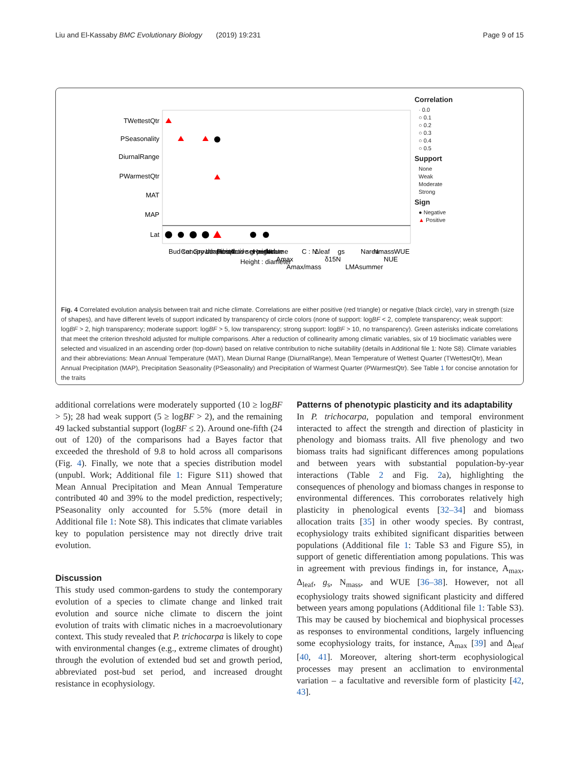Liu and El-Kassaby BMC Evolutionary Biology (2019) 19:231 Page 9 of 15
TWettestQtr
PSeasonality
DiurnalRange
PWarmestQtr
MAT
MAP
Lat
Bud set
Canopy duration
Growth period
Leaf drop
Post-bud set period
Active growth rate
Height : diameter
Height
Volume
Amax
Amax/mass
C : N
Δleaf
δ15N
gs
LMAsummer
Narea
Nmass
NUE
WUE
Correlation
· 0.0
○ 0.1
○ 0.2
○ 0.3
○ 0.4
○ 0.5
Support
None
Weak
Moderate
Strong
Sign
● Negative
▲ Positive
Fig. 4 Correlated evolution analysis between trait and niche climate. Correlations are either positive (red triangle) or negative (black circle), vary in strength (size of shapes), and have different levels of support indicated by transparency of circle colors (none of support: logBF < 2, complete transparency; weak support: logBF > 2, high transparency; moderate support: logBF > 5, low transparency; strong support: logBF > 10, no transparency). Green asterisks indicate correlations that meet the criterion threshold adjusted for multiple comparisons. After a reduction of collinearity among climatic variables, six of 19 bioclimatic variables were selected and visualized in an ascending order (top-down) based on relative contribution to niche suitability (details in Additional file 1: Note S8). Climate variables and their abbreviations: Mean Annual Temperature (MAT), Mean Diurnal Range (DiurnalRange), Mean Temperature of Wettest Quarter (TWettestQtr), Mean Annual Precipitation (MAP), Precipitation Seasonality (PSeasonality) and Precipitation of Warmest Quarter (PWarmestQtr). See Table 1 for concise annotation for the traits
additional correlations were moderately supported (10 ≥ logBF > 5); 28 had weak support (5 ≥ logBF > 2), and the remaining 49 lacked substantial support (logBF ≤ 2). Around one-fifth (24 out of 120) of the comparisons had a Bayes factor that exceeded the threshold of 9.8 to hold across all comparisons (Fig. 4). Finally, we note that a species distribution model (unpubl. Work; Additional file 1: Figure S11) showed that Mean Annual Precipitation and Mean Annual Temperature contributed 40 and 39% to the model prediction, respectively; PSeasonality only accounted for 5.5% (more detail in Additional file 1: Note S8). This indicates that climate variables key to population persistence may not directly drive trait evolution.
Discussion
This study used common-gardens to study the contemporary evolution of a species to climate change and linked trait evolution and source niche climate to discern the joint evolution of traits with climatic niches in a macroevolutionary context. This study revealed that P. trichocarpa is likely to cope with environmental changes (e.g., extreme climates of drought) through the evolution of extended bud set and growth period, abbreviated post-bud set period, and increased drought resistance in ecophysiology.
Patterns of phenotypic plasticity and its adaptability
In P. trichocarpa, population and temporal environment interacted to affect the strength and direction of plasticity in phenology and biomass traits. All five phenology and two biomass traits had significant differences among populations and between years with substantial population-by-year interactions (Table 2 and Fig. 2a), highlighting the consequences of phenology and biomass changes in response to environmental differences. This corroborates relatively high plasticity in phenological events [32–34] and biomass allocation traits [35] in other woody species. By contrast, ecophysiology traits exhibited significant disparities between populations (Additional file 1: Table S3 and Figure S5), in support of genetic differentiation among populations. This was in agreement with previous findings in, for instance, A<sub>max</sub>, Δ<sub>leaf</sub>, g<sub>s</sub>, N<sub>mass</sub>, and WUE [36–38]. However, not all ecophysiology traits showed significant plasticity and differed between years among populations (Additional file 1: Table S3). This may be caused by biochemical and biophysical processes as responses to environmental conditions, largely influencing some ecophysiology traits, for instance, A<sub>max</sub> [39] and Δ<sub>leaf</sub> [40, 41]. Moreover, altering short-term ecophysiological processes may present an acclimation to environmental variation – a facultative and reversible form of plasticity [42, 43].